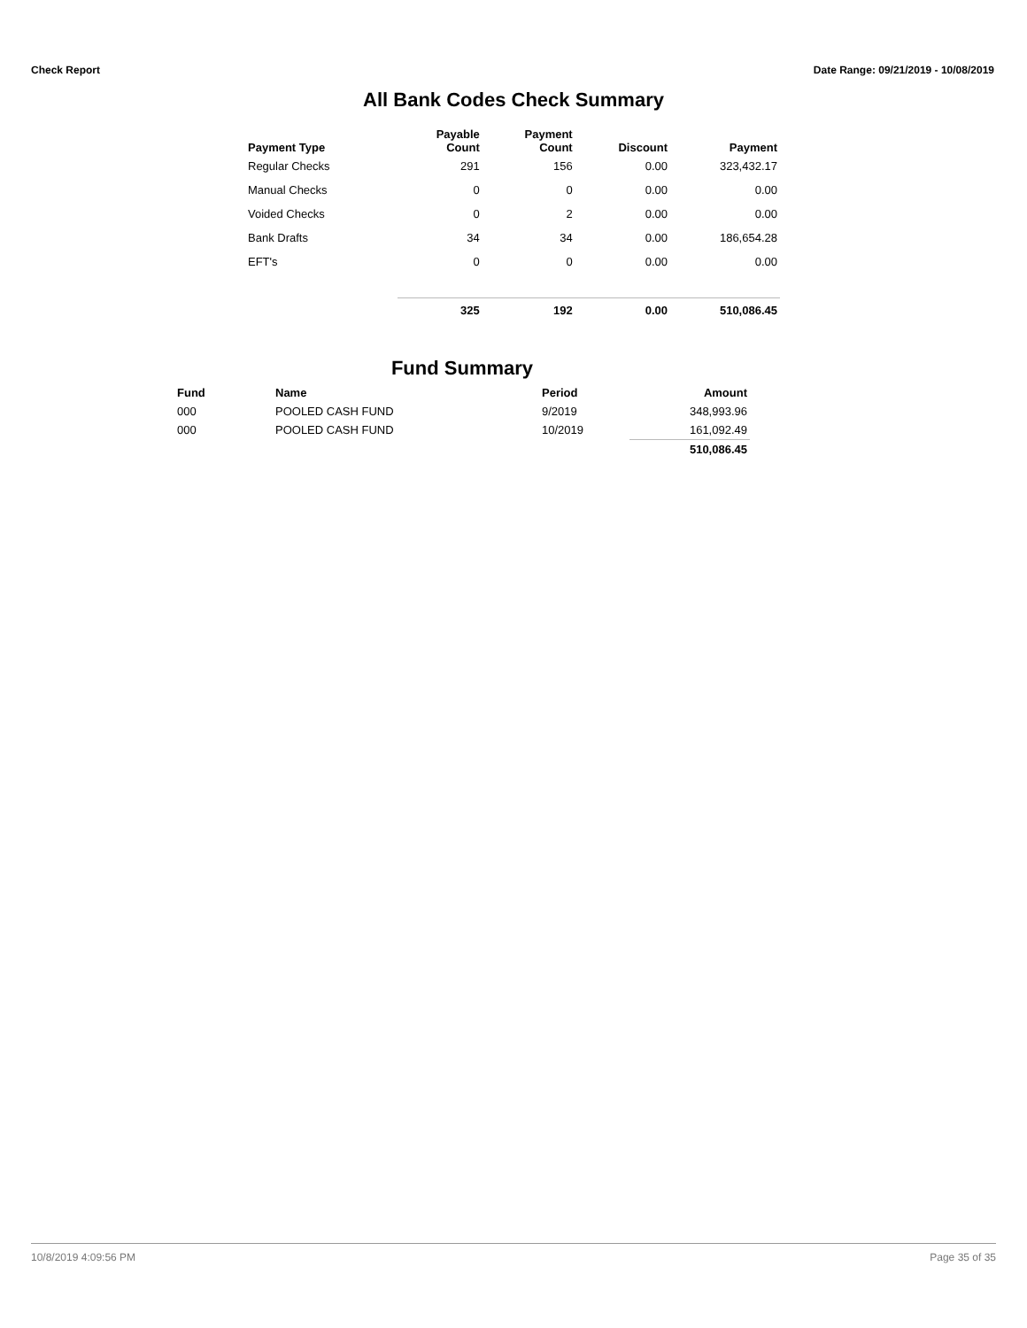Check Report Date Range: 09/21/2019 - 10/08/2019
All Bank Codes Check Summary
| Payment Type | Payable Count | Payment Count | Discount | Payment |
| --- | --- | --- | --- | --- |
| Regular Checks | 291 | 156 | 0.00 | 323,432.17 |
| Manual Checks | 0 | 0 | 0.00 | 0.00 |
| Voided Checks | 0 | 2 | 0.00 | 0.00 |
| Bank Drafts | 34 | 34 | 0.00 | 186,654.28 |
| EFT's | 0 | 0 | 0.00 | 0.00 |
| | 325 | 192 | 0.00 | 510,086.45 |
Fund Summary
| Fund | Name | Period | Amount |
| --- | --- | --- | --- |
| 000 | POOLED CASH FUND | 9/2019 | 348,993.96 |
| 000 | POOLED CASH FUND | 10/2019 | 161,092.49 |
| | | | 510,086.45 |
10/8/2019 4:09:56 PM Page 35 of 35